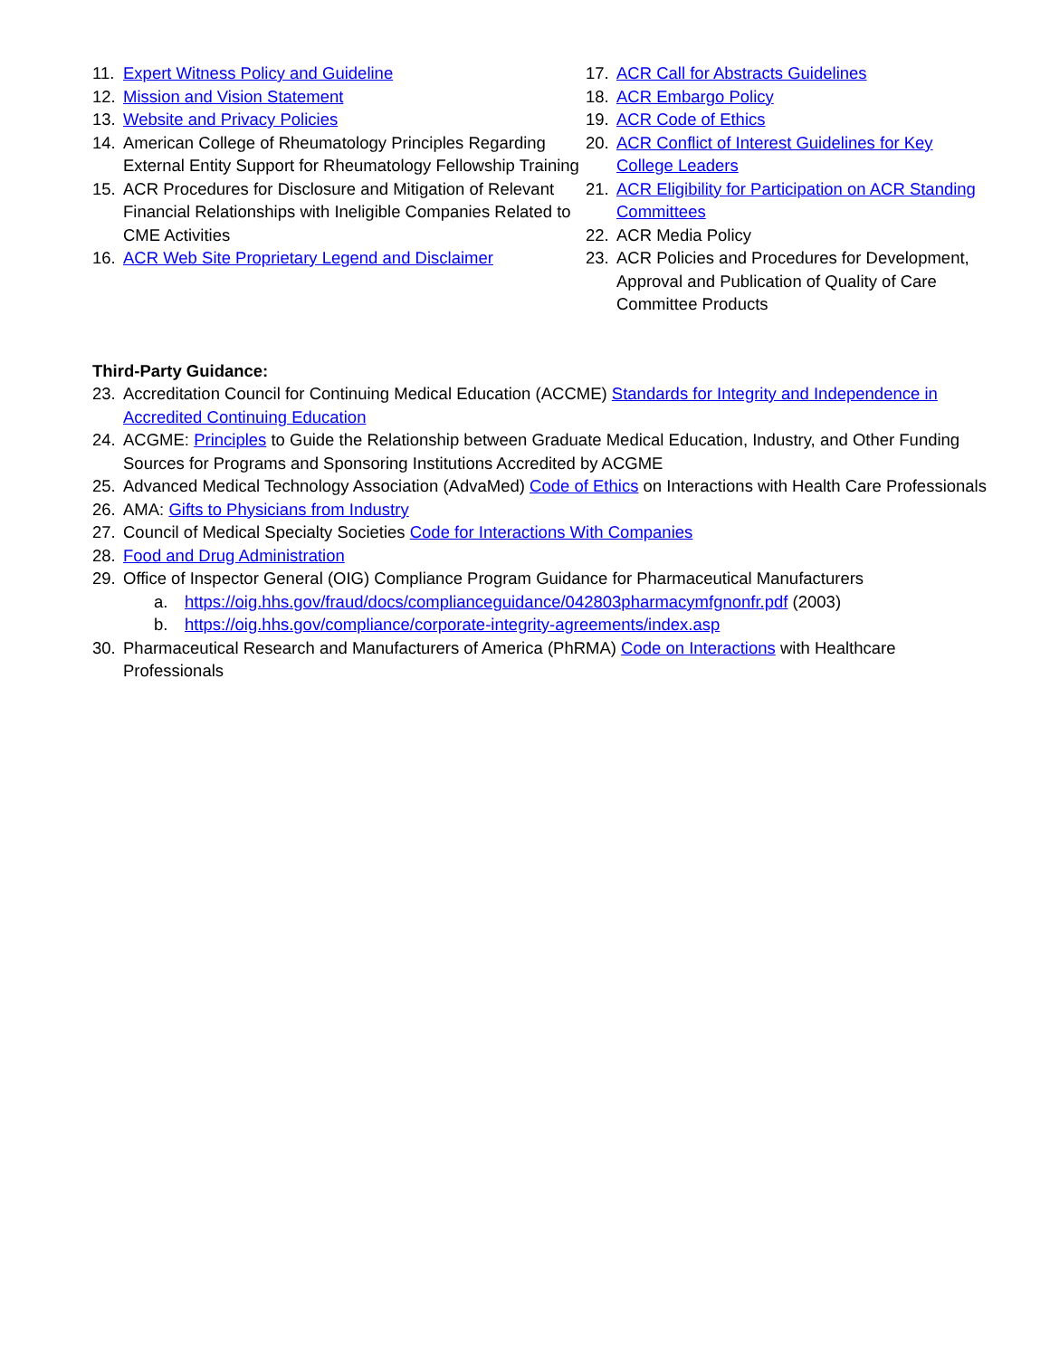11. Expert Witness Policy and Guideline
12. Mission and Vision Statement
13. Website and Privacy Policies
14. American College of Rheumatology Principles Regarding External Entity Support for Rheumatology Fellowship Training
15. ACR Procedures for Disclosure and Mitigation of Relevant Financial Relationships with Ineligible Companies Related to CME Activities
16. ACR Web Site Proprietary Legend and Disclaimer
17. ACR Call for Abstracts Guidelines
18. ACR Embargo Policy
19. ACR Code of Ethics
20. ACR Conflict of Interest Guidelines for Key College Leaders
21. ACR Eligibility for Participation on ACR Standing Committees
22. ACR Media Policy
23. ACR Policies and Procedures for Development, Approval and Publication of Quality of Care Committee Products
Third-Party Guidance:
23. Accreditation Council for Continuing Medical Education (ACCME) Standards for Integrity and Independence in Accredited Continuing Education
24. ACGME: Principles to Guide the Relationship between Graduate Medical Education, Industry, and Other Funding Sources for Programs and Sponsoring Institutions Accredited by ACGME
25. Advanced Medical Technology Association (AdvaMed) Code of Ethics on Interactions with Health Care Professionals
26. AMA: Gifts to Physicians from Industry
27. Council of Medical Specialty Societies Code for Interactions With Companies
28. Food and Drug Administration
29. Office of Inspector General (OIG) Compliance Program Guidance for Pharmaceutical Manufacturers
a. https://oig.hhs.gov/fraud/docs/complianceguidance/042803pharmacymfgnonfr.pdf (2003)
b. https://oig.hhs.gov/compliance/corporate-integrity-agreements/index.asp
30. Pharmaceutical Research and Manufacturers of America (PhRMA) Code on Interactions with Healthcare Professionals